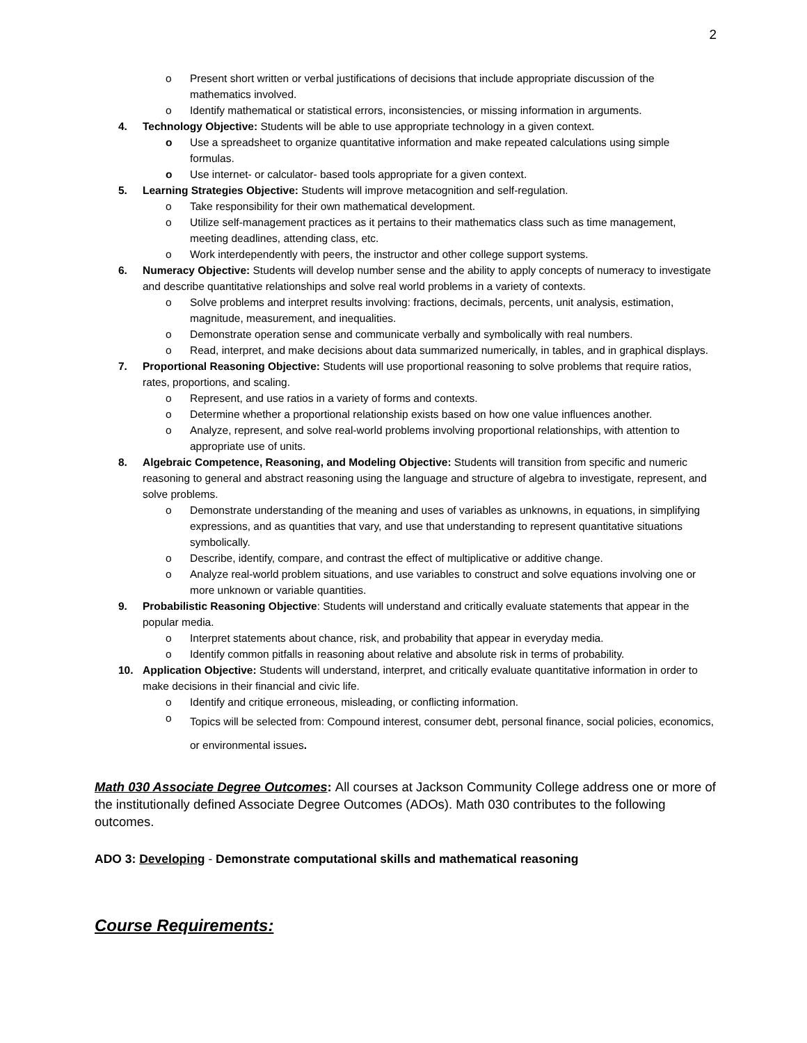2
o Present short written or verbal justifications of decisions that include appropriate discussion of the mathematics involved.
o Identify mathematical or statistical errors, inconsistencies, or missing information in arguments.
4. Technology Objective: Students will be able to use appropriate technology in a given context.
o Use a spreadsheet to organize quantitative information and make repeated calculations using simple formulas.
o Use internet- or calculator- based tools appropriate for a given context.
5. Learning Strategies Objective: Students will improve metacognition and self-regulation.
o Take responsibility for their own mathematical development.
o Utilize self-management practices as it pertains to their mathematics class such as time management, meeting deadlines, attending class, etc.
o Work interdependently with peers, the instructor and other college support systems.
6. Numeracy Objective: Students will develop number sense and the ability to apply concepts of numeracy to investigate and describe quantitative relationships and solve real world problems in a variety of contexts.
o Solve problems and interpret results involving: fractions, decimals, percents, unit analysis, estimation, magnitude, measurement, and inequalities.
o Demonstrate operation sense and communicate verbally and symbolically with real numbers.
o Read, interpret, and make decisions about data summarized numerically, in tables, and in graphical displays.
7. Proportional Reasoning Objective: Students will use proportional reasoning to solve problems that require ratios, rates, proportions, and scaling.
o Represent, and use ratios in a variety of forms and contexts.
o Determine whether a proportional relationship exists based on how one value influences another.
o Analyze, represent, and solve real-world problems involving proportional relationships, with attention to appropriate use of units.
8. Algebraic Competence, Reasoning, and Modeling Objective: Students will transition from specific and numeric reasoning to general and abstract reasoning using the language and structure of algebra to investigate, represent, and solve problems.
o Demonstrate understanding of the meaning and uses of variables as unknowns, in equations, in simplifying expressions, and as quantities that vary, and use that understanding to represent quantitative situations symbolically.
o Describe, identify, compare, and contrast the effect of multiplicative or additive change.
o Analyze real-world problem situations, and use variables to construct and solve equations involving one or more unknown or variable quantities.
9. Probabilistic Reasoning Objective: Students will understand and critically evaluate statements that appear in the popular media.
o Interpret statements about chance, risk, and probability that appear in everyday media.
o Identify common pitfalls in reasoning about relative and absolute risk in terms of probability.
10. Application Objective: Students will understand, interpret, and critically evaluate quantitative information in order to make decisions in their financial and civic life.
o Identify and critique erroneous, misleading, or conflicting information.
o Topics will be selected from: Compound interest, consumer debt, personal finance, social policies, economics, or environmental issues.
Math 030 Associate Degree Outcomes: All courses at Jackson Community College address one or more of the institutionally defined Associate Degree Outcomes (ADOs). Math 030 contributes to the following outcomes.
ADO 3: Developing - Demonstrate computational skills and mathematical reasoning
Course Requirements: